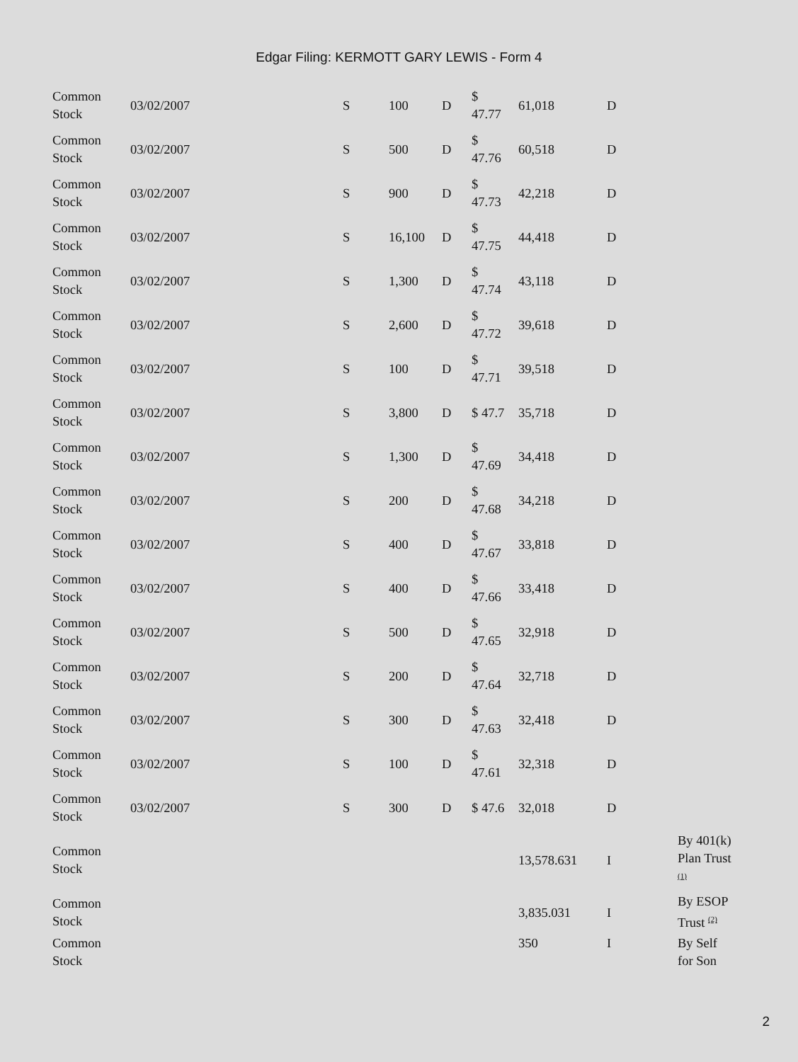Edgar Filing: KERMOTT GARY LEWIS - Form 4
| Common Stock | 03/02/2007 | S | 100 | D | $ 47.77 | 61,018 | D | |
| Common Stock | 03/02/2007 | S | 500 | D | $ 47.76 | 60,518 | D | |
| Common Stock | 03/02/2007 | S | 900 | D | $ 47.73 | 42,218 | D | |
| Common Stock | 03/02/2007 | S | 16,100 | D | $ 47.75 | 44,418 | D | |
| Common Stock | 03/02/2007 | S | 1,300 | D | $ 47.74 | 43,118 | D | |
| Common Stock | 03/02/2007 | S | 2,600 | D | $ 47.72 | 39,618 | D | |
| Common Stock | 03/02/2007 | S | 100 | D | $ 47.71 | 39,518 | D | |
| Common Stock | 03/02/2007 | S | 3,800 | D | $ 47.7 | 35,718 | D | |
| Common Stock | 03/02/2007 | S | 1,300 | D | $ 47.69 | 34,418 | D | |
| Common Stock | 03/02/2007 | S | 200 | D | $ 47.68 | 34,218 | D | |
| Common Stock | 03/02/2007 | S | 400 | D | $ 47.67 | 33,818 | D | |
| Common Stock | 03/02/2007 | S | 400 | D | $ 47.66 | 33,418 | D | |
| Common Stock | 03/02/2007 | S | 500 | D | $ 47.65 | 32,918 | D | |
| Common Stock | 03/02/2007 | S | 200 | D | $ 47.64 | 32,718 | D | |
| Common Stock | 03/02/2007 | S | 300 | D | $ 47.63 | 32,418 | D | |
| Common Stock | 03/02/2007 | S | 100 | D | $ 47.61 | 32,318 | D | |
| Common Stock | 03/02/2007 | S | 300 | D | $ 47.6 | 32,018 | D | |
| Common Stock | | | | | | 13,578.631 | I | By 401(k) Plan Trust <sup>(1)</sup> |
| Common Stock | | | | | | 3,835.031 | I | By ESOP Trust <sup>(2)</sup> |
| Common Stock | | | | | | 350 | I | By Self for Son |
2